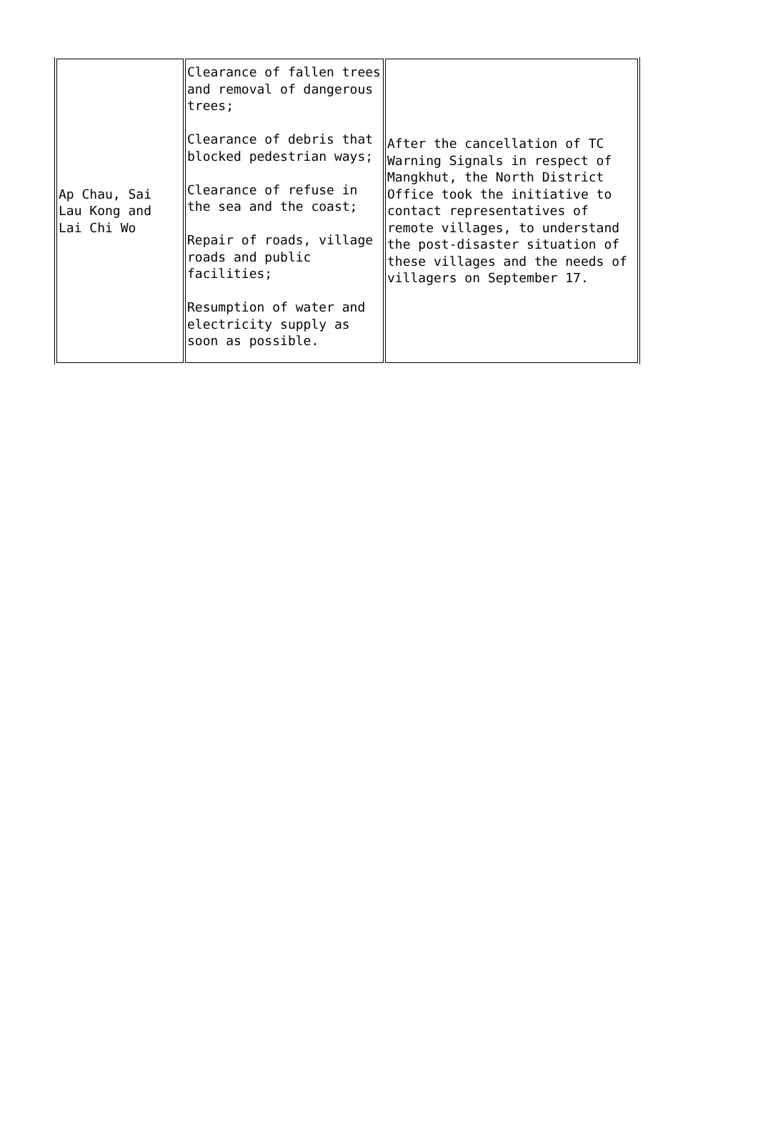| Ap Chau, Sai Lau Kong and Lai Chi Wo | Clearance of fallen trees and removal of dangerous trees; Clearance of debris that blocked pedestrian ways; Clearance of refuse in the sea and the coast; Repair of roads, village roads and public facilities; Resumption of water and electricity supply as soon as possible. | After the cancellation of TC Warning Signals in respect of Mangkhut, the North District Office took the initiative to contact representatives of remote villages, to understand the post-disaster situation of these villages and the needs of villagers on September 17. |